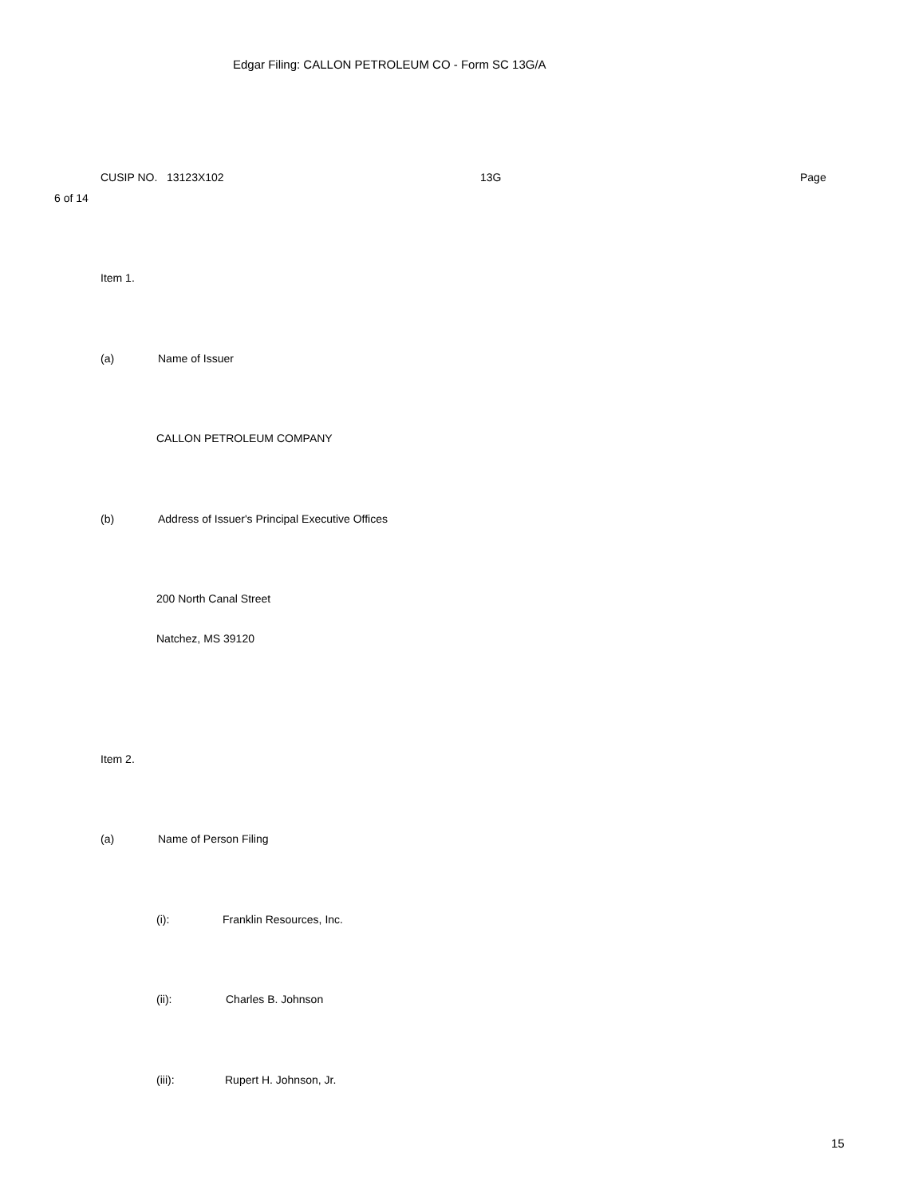Edgar Filing: CALLON PETROLEUM CO - Form SC 13G/A
CUSIP NO. 13123X102
13G
Page
6 of 14
Item 1.
(a)
Name of Issuer
CALLON PETROLEUM COMPANY
(b)
Address of Issuer's Principal Executive Offices
200 North Canal Street
Natchez, MS 39120
Item 2.
(a)
Name of Person Filing
(i):
Franklin Resources, Inc.
(ii):
Charles B. Johnson
(iii):
Rupert H. Johnson, Jr.
15